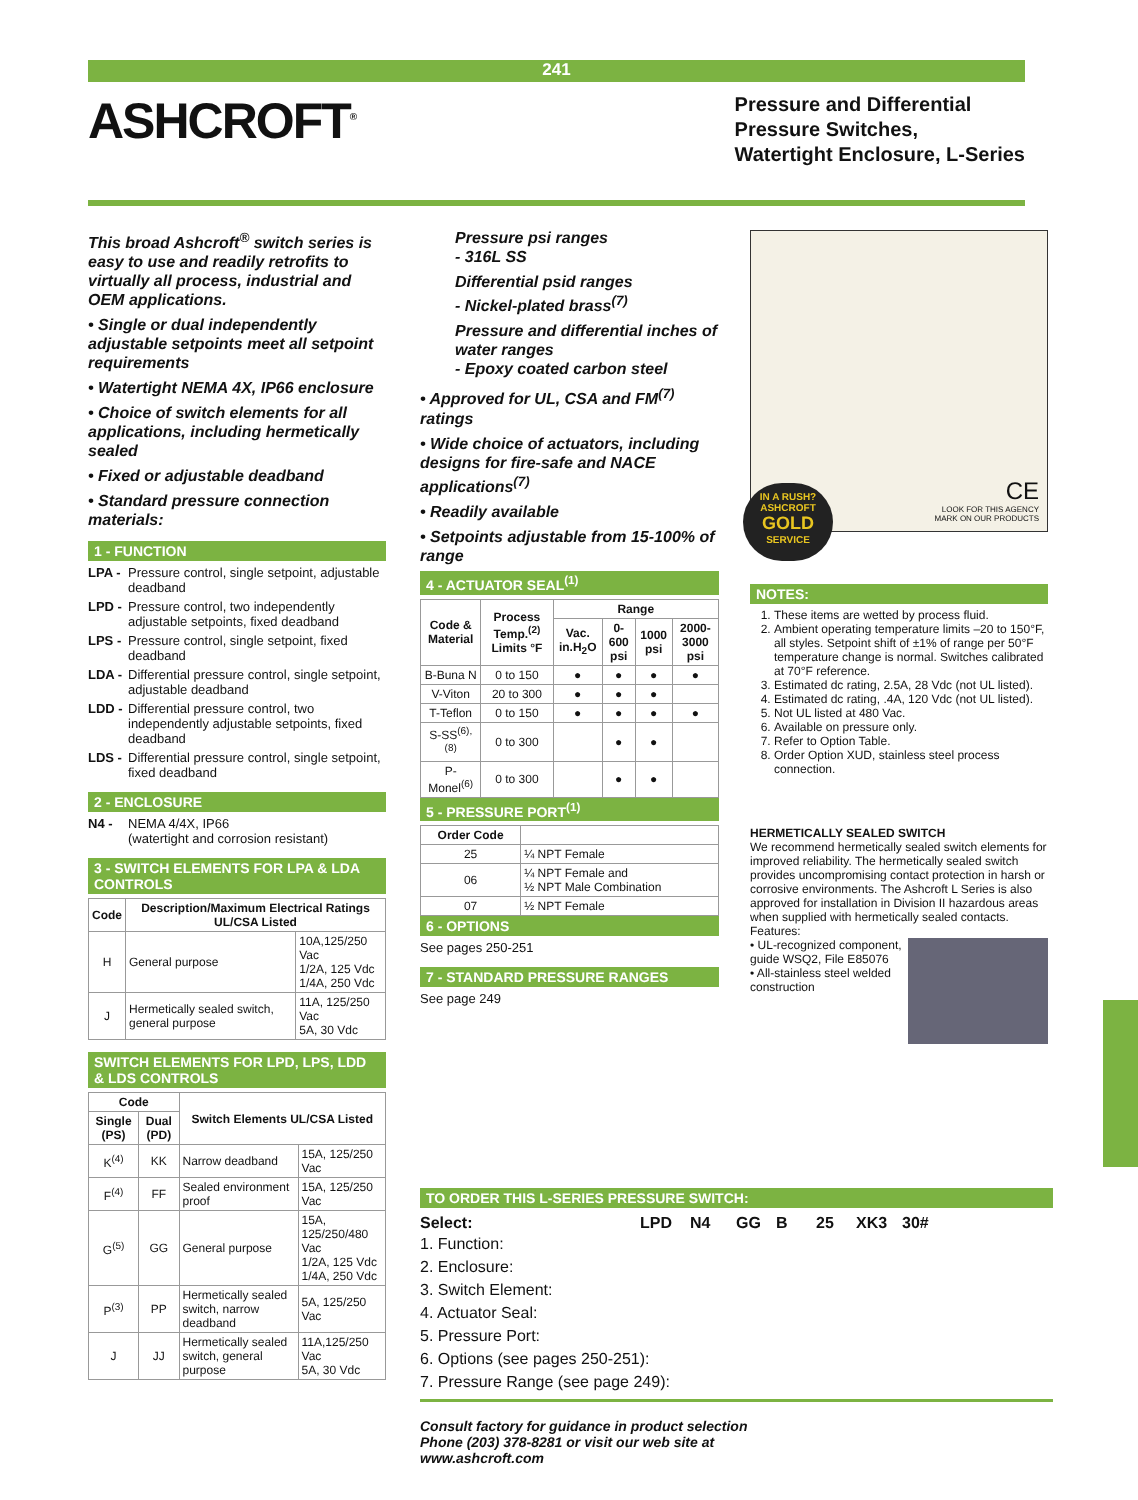241
ASHCROFT<sup>®</sup>
Pressure and Differential
Pressure Switches,
Watertight Enclosure, L-Series
This broad Ashcroft<sup>®</sup> switch series is easy to use and readily retrofits to virtually all process, industrial and OEM applications.
• Single or dual independently adjustable setpoints meet all setpoint requirements
• Watertight NEMA 4X, IP66 enclosure
• Choice of switch elements for all applications, including hermetically sealed
• Fixed or adjustable deadband
• Standard pressure connection materials:
1 - FUNCTION
LPA -
Pressure control, single setpoint, adjustable deadband
LPD -
Pressure control, two independently adjustable setpoints, fixed deadband
LPS -
Pressure control, single setpoint, fixed deadband
LDA -
Differential pressure control, single setpoint, adjustable deadband
LDD -
Differential pressure control, two independently adjustable setpoints, fixed deadband
LDS -
Differential pressure control, single setpoint, fixed deadband
2 - ENCLOSURE
N4 -
NEMA 4/4X, IP66
(watertight and corrosion resistant)
3 - SWITCH ELEMENTS FOR LPA & LDA CONTROLS
| Code | Description/Maximum Electrical Ratings UL/CSA Listed | |
| --- | --- | --- |
| H | General purpose | 10A,125/250 Vac 1/2A, 125 Vdc 1/4A, 250 Vdc |
| J | Hermetically sealed switch, general purpose | 11A, 125/250 Vac 5A, 30 Vdc |
SWITCH ELEMENTS FOR LPD, LPS, LDD & LDS CONTROLS
| Code | | Switch Elements UL/CSA Listed | |
| --- | --- | --- | --- |
| Single (PS) | Dual (PD) | | |
| K<sup>(4)</sup> | KK | Narrow deadband | 15A, 125/250 Vac |
| F<sup>(4)</sup> | FF | Sealed environment proof | 15A, 125/250 Vac |
| G<sup>(5)</sup> | GG | General purpose | 15A, 125/250/480 Vac 1/2A, 125 Vdc 1/4A, 250 Vdc |
| P<sup>(3)</sup> | PP | Hermetically sealed switch, narrow deadband | 5A, 125/250 Vac |
| J | JJ | Hermetically sealed switch, general purpose | 11A,125/250 Vac 5A, 30 Vdc |
Pressure psi ranges
- 316L SS
Differential psid ranges
- Nickel-plated brass<sup>(7)</sup>
Pressure and differential inches of water ranges
- Epoxy coated carbon steel
• Approved for UL, CSA and FM<sup>(7)</sup> ratings
• Wide choice of actuators, including designs for fire-safe and NACE applications<sup>(7)</sup>
• Readily available
• Setpoints adjustable from 15-100% of range
4 - ACTUATOR SEAL<sup>(1)</sup>
| Code & Material | Process Temp.<sup>(2)</sup> Limits °F | Range | | | |
| --- | --- | --- | --- | --- | --- |
| | | Vac. in.H<sub>2</sub>O | 0-600 psi | 1000 psi | 2000-3000 psi |
| B-Buna N | 0 to 150 | ● | ● | ● | ● |
| V-Viton | 20 to 300 | ● | ● | ● | |
| T-Teflon | 0 to 150 | ● | ● | ● | ● |
| S-SS<sup>(6),(8)</sup> | 0 to 300 | | ● | ● | |
| P-Monel<sup>(6)</sup> | 0 to 300 | | ● | ● | |
5 - PRESSURE PORT<sup>(1)</sup>
| Order Code | |
| --- | --- |
| 25 | ¼ NPT Female |
| 06 | ¼ NPT Female and ½ NPT Male Combination |
| 07 | ½ NPT Female |
6 - OPTIONS
See pages 250-251
7 - STANDARD PRESSURE RANGES
See page 249
CE
LOOK FOR THIS AGENCY
MARK ON OUR PRODUCTS
IN A RUSH?
ASHCROFT
GOLD
SERVICE
NOTES:
1. These items are wetted by process fluid.
2. Ambient operating temperature limits –20 to 150°F, all styles. Setpoint shift of ±1% of range per 50°F temperature change is normal. Switches calibrated at 70°F reference.
3. Estimated dc rating, 2.5A, 28 Vdc (not UL listed).
4. Estimated dc rating, .4A, 120 Vdc (not UL listed).
5. Not UL listed at 480 Vac.
6. Available on pressure only.
7. Refer to Option Table.
8. Order Option XUD, stainless steel process connection.
HERMETICALLY SEALED SWITCH
We recommend hermetically sealed switch elements for improved reliability. The hermetically sealed switch provides uncompromising contact protection in harsh or corrosive environments. The Ashcroft L Series is also approved for installation in Division II hazardous areas when supplied with hermetically sealed contacts.
Features:
• UL-recognized component, guide WSQ2, File E85076
• All-stainless steel welded construction
TO ORDER THIS L-SERIES PRESSURE SWITCH:
Select: LPD N4 GG B 25 XK3 30#
1. Function:
2. Enclosure:
3. Switch Element:
4. Actuator Seal:
5. Pressure Port:
6. Options (see pages 250-251):
7. Pressure Range (see page 249):
Consult factory for guidance in product selection
Phone (203) 378-8281 or visit our web site at
www.ashcroft.com